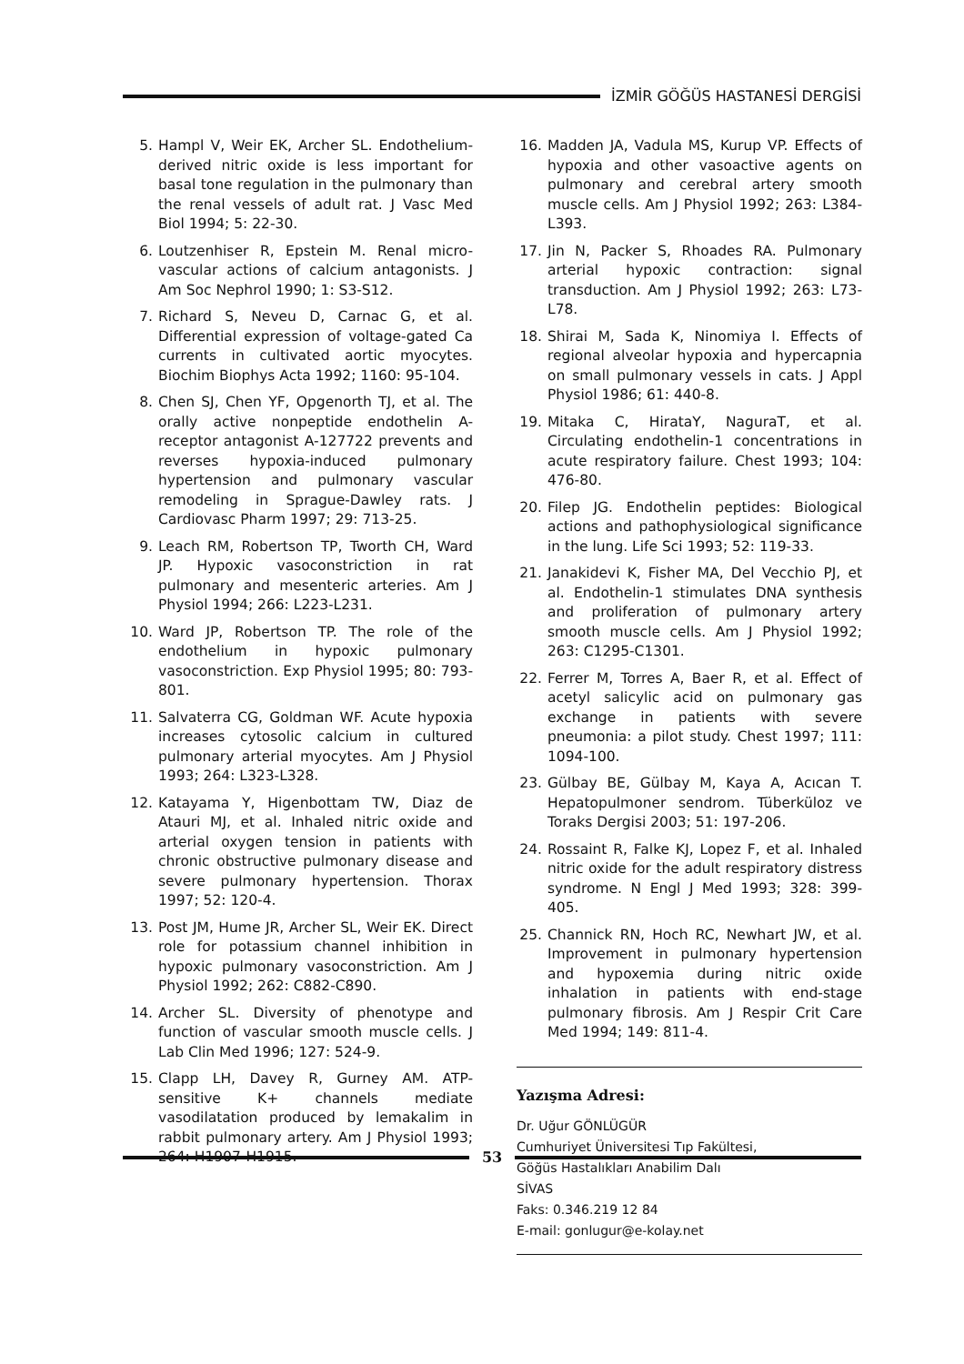İZMİR GÖĞÜS HASTANESİ DERGİSİ
5. Hampl V, Weir EK, Archer SL. Endothelium-derived nitric oxide is less important for basal tone regulation in the pulmonary than the renal vessels of adult rat. J Vasc Med Biol 1994; 5: 22-30.
6. Loutzenhiser R, Epstein M. Renal micro-vascular actions of calcium antagonists. J Am Soc Nephrol 1990; 1: S3-S12.
7. Richard S, Neveu D, Carnac G, et al. Differential expression of voltage-gated Ca currents in cultivated aortic myocytes. Biochim Biophys Acta 1992; 1160: 95-104.
8. Chen SJ, Chen YF, Opgenorth TJ, et al. The orally active nonpeptide endothelin A-receptor antagonist A-127722 prevents and reverses hypoxia-induced pulmonary hypertension and pulmonary vascular remodeling in Sprague-Dawley rats. J Cardiovasc Pharm 1997; 29: 713-25.
9. Leach RM, Robertson TP, Tworth CH, Ward JP. Hypoxic vasoconstriction in rat pulmonary and mesenteric arteries. Am J Physiol 1994; 266: L223-L231.
10. Ward JP, Robertson TP. The role of the endothelium in hypoxic pulmonary vasoconstriction. Exp Physiol 1995; 80: 793-801.
11. Salvaterra CG, Goldman WF. Acute hypoxia increases cytosolic calcium in cultured pulmonary arterial myocytes. Am J Physiol 1993; 264: L323-L328.
12. Katayama Y, Higenbottam TW, Diaz de Atauri MJ, et al. Inhaled nitric oxide and arterial oxygen tension in patients with chronic obstructive pulmonary disease and severe pulmonary hypertension. Thorax 1997; 52: 120-4.
13. Post JM, Hume JR, Archer SL, Weir EK. Direct role for potassium channel inhibition in hypoxic pulmonary vasoconstriction. Am J Physiol 1992; 262: C882-C890.
14. Archer SL. Diversity of phenotype and function of vascular smooth muscle cells. J Lab Clin Med 1996; 127: 524-9.
15. Clapp LH, Davey R, Gurney AM. ATP-sensitive K+ channels mediate vasodilatation produced by lemakalim in rabbit pulmonary artery. Am J Physiol 1993; 264: H1907-H1915.
16. Madden JA, Vadula MS, Kurup VP. Effects of hypoxia and other vasoactive agents on pulmonary and cerebral artery smooth muscle cells. Am J Physiol 1992; 263: L384-L393.
17. Jin N, Packer S, Rhoades RA. Pulmonary arterial hypoxic contraction: signal transduction. Am J Physiol 1992; 263: L73-L78.
18. Shirai M, Sada K, Ninomiya I. Effects of regional alveolar hypoxia and hypercapnia on small pulmonary vessels in cats. J Appl Physiol 1986; 61: 440-8.
19. Mitaka C, HirataY, NaguraT, et al. Circulating endothelin-1 concentrations in acute respiratory failure. Chest 1993; 104: 476-80.
20. Filep JG. Endothelin peptides: Biological actions and pathophysiological significance in the lung. Life Sci 1993; 52: 119-33.
21. Janakidevi K, Fisher MA, Del Vecchio PJ, et al. Endothelin-1 stimulates DNA synthesis and proliferation of pulmonary artery smooth muscle cells. Am J Physiol 1992; 263: C1295-C1301.
22. Ferrer M, Torres A, Baer R, et al. Effect of acetyl salicylic acid on pulmonary gas exchange in patients with severe pneumonia: a pilot study. Chest 1997; 111: 1094-100.
23. Gülbay BE, Gülbay M, Kaya A, Acıcan T. Hepatopulmoner sendrom. Tüberküloz ve Toraks Dergisi 2003; 51: 197-206.
24. Rossaint R, Falke KJ, Lopez F, et al. Inhaled nitric oxide for the adult respiratory distress syndrome. N Engl J Med 1993; 328: 399-405.
25. Channick RN, Hoch RC, Newhart JW, et al. Improvement in pulmonary hypertension and hypoxemia during nitric oxide inhalation in patients with end-stage pulmonary fibrosis. Am J Respir Crit Care Med 1994; 149: 811-4.
Yazışma Adresi:
Dr. Uğur GÖNLÜGÜR
Cumhuriyet Üniversitesi Tıp Fakültesi,
Göğüs Hastalıkları Anabilim Dalı
SİVAS
Faks: 0.346.219 12 84
E-mail: gonlugur@e-kolay.net
53